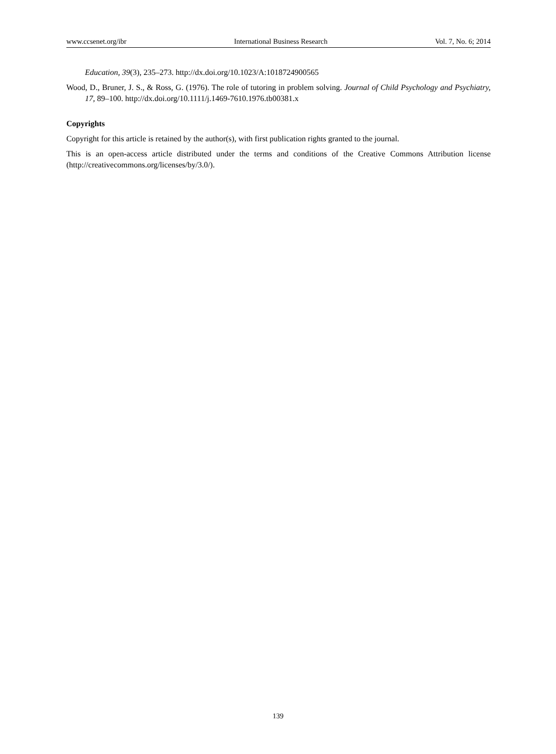www.ccsenet.org/ibr International Business Research Vol. 7, No. 6; 2014
Education, 39(3), 235–273. http://dx.doi.org/10.1023/A:1018724900565
Wood, D., Bruner, J. S., & Ross, G. (1976). The role of tutoring in problem solving. Journal of Child Psychology and Psychiatry, 17, 89–100. http://dx.doi.org/10.1111/j.1469-7610.1976.tb00381.x
Copyrights
Copyright for this article is retained by the author(s), with first publication rights granted to the journal.
This is an open-access article distributed under the terms and conditions of the Creative Commons Attribution license (http://creativecommons.org/licenses/by/3.0/).
139